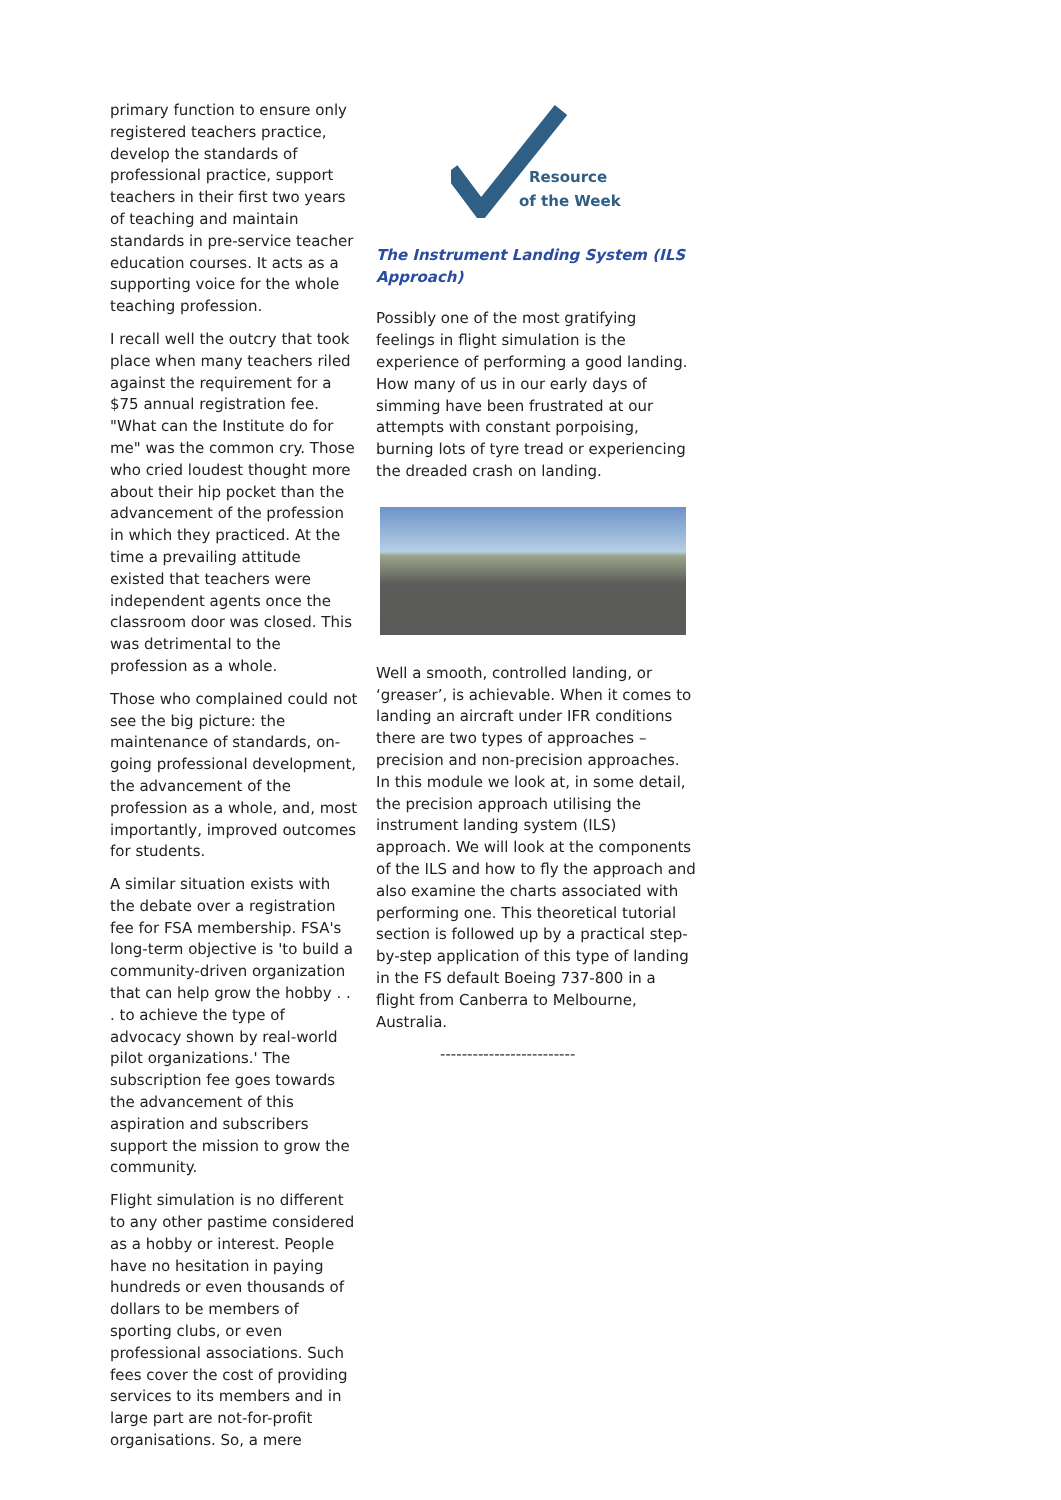primary function to ensure only registered teachers practice, develop the standards of professional practice, support teachers in their first two years of teaching and maintain standards in pre-service teacher education courses. It acts as a supporting voice for the whole teaching profession.
I recall well the outcry that took place when many teachers riled against the requirement for a $75 annual registration fee. "What can the Institute do for me" was the common cry. Those who cried loudest thought more about their hip pocket than the advancement of the profession in which they practiced. At the time a prevailing attitude existed that teachers were independent agents once the classroom door was closed. This was detrimental to the profession as a whole.
Those who complained could not see the big picture: the maintenance of standards, on-going professional development, the advancement of the profession as a whole, and, most importantly, improved outcomes for students.
A similar situation exists with the debate over a registration fee for FSA membership. FSA's long-term objective is 'to build a community-driven organization that can help grow the hobby . . . to achieve the type of advocacy shown by real-world pilot organizations.' The subscription fee goes towards the advancement of this aspiration and subscribers support the mission to grow the community.
Flight simulation is no different to any other pastime considered as a hobby or interest. People have no hesitation in paying hundreds or even thousands of dollars to be members of sporting clubs, or even professional associations. Such fees cover the cost of providing services to its members and in large part are not-for-profit organisations. So, a mere
Resource
of the Week
The Instrument Landing System (ILS Approach)
Possibly one of the most gratifying feelings in flight simulation is the experience of performing a good landing. How many of us in our early days of simming have been frustrated at our attempts with constant porpoising, burning lots of tyre tread or experiencing the dreaded crash on landing.
Well a smooth, controlled landing, or ‘greaser’, is achievable. When it comes to landing an aircraft under IFR conditions there are two types of approaches – precision and non-precision approaches. In this module we look at, in some detail, the precision approach utilising the instrument landing system (ILS) approach. We will look at the components of the ILS and how to fly the approach and also examine the charts associated with performing one. This theoretical tutorial section is followed up by a practical step-by-step application of this type of landing in the FS default Boeing 737-800 in a flight from Canberra to Melbourne, Australia.
-------------------------